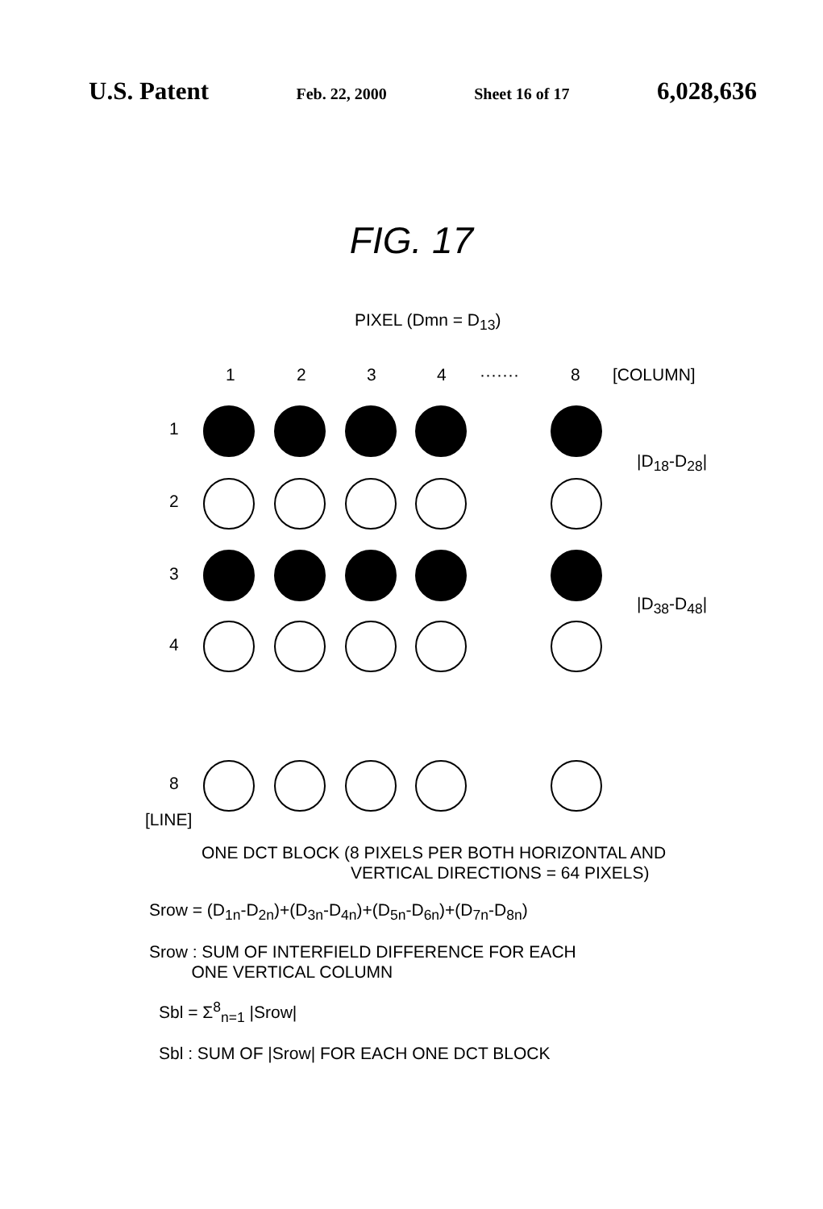U.S. Patent Feb. 22, 2000 Sheet 16 of 17 6,028,636
FIG. 17
PIXEL (Dmn = D<sub>13</sub>)
1 2 3 4 ······· 8 [COLUMN]
1
2
3
4
8
[LINE]
|D<sub>18</sub>-D<sub>28</sub>|
|D<sub>38</sub>-D<sub>48</sub>|
ONE DCT BLOCK (8 PIXELS PER BOTH HORIZONTAL AND
VERTICAL DIRECTIONS = 64 PIXELS)
Srow = (D<sub>1n</sub>-D<sub>2n</sub>)+(D<sub>3n</sub>-D<sub>4n</sub>)+(D<sub>5n</sub>-D<sub>6n</sub>)+(D<sub>7n</sub>-D<sub>8n</sub>)
Srow : SUM OF INTERFIELD DIFFERENCE FOR EACH
ONE VERTICAL COLUMN
Sbl = Σ<sup>8</sup><sub>n=1</sub> |Srow|
Sbl : SUM OF |Srow| FOR EACH ONE DCT BLOCK